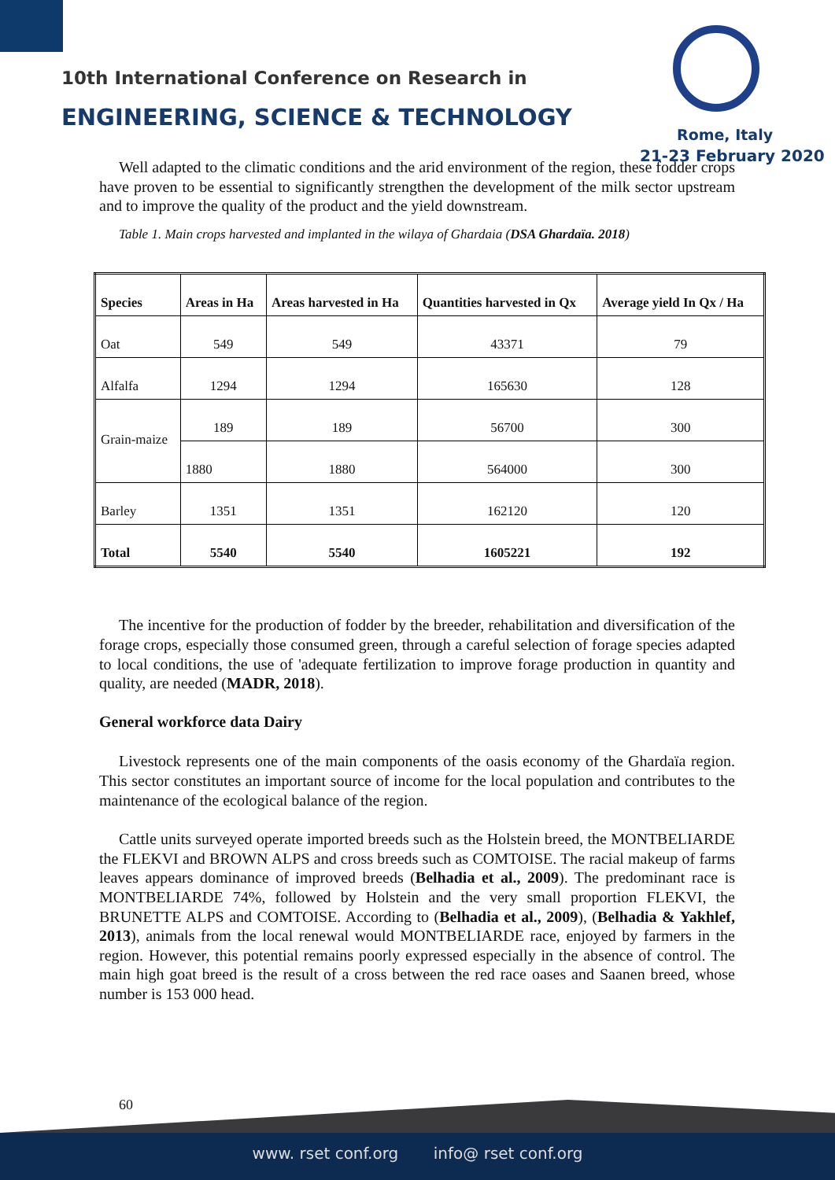10th International Conference on Research in
ENGINEERING, SCIENCE & TECHNOLOGY
Rome, Italy
21-23 February 2020
Well adapted to the climatic conditions and the arid environment of the region, these fodder crops have proven to be essential to significantly strengthen the development of the milk sector upstream and to improve the quality of the product and the yield downstream.
Table 1. Main crops harvested and implanted in the wilaya of Ghardaia (DSA Ghardaïa. 2018)
| Species | Areas in Ha | Areas harvested in Ha | Quantities harvested in Qx | Average yield In Qx / Ha |
| --- | --- | --- | --- | --- |
| Oat | 549 | 549 | 43371 | 79 |
| Alfalfa | 1294 | 1294 | 165630 | 128 |
| Grain-maize | 189 | 189 | 56700 | 300 |
| | 1880 | 1880 | 564000 | 300 |
| Barley | 1351 | 1351 | 162120 | 120 |
| Total | 5540 | 5540 | 1605221 | 192 |
The incentive for the production of fodder by the breeder, rehabilitation and diversification of the forage crops, especially those consumed green, through a careful selection of forage species adapted to local conditions, the use of 'adequate fertilization to improve forage production in quantity and quality, are needed (MADR, 2018).
General workforce data Dairy
Livestock represents one of the main components of the oasis economy of the Ghardaïa region. This sector constitutes an important source of income for the local population and contributes to the maintenance of the ecological balance of the region.
Cattle units surveyed operate imported breeds such as the Holstein breed, the MONTBELIARDE the FLEKVI and BROWN ALPS and cross breeds such as COMTOISE. The racial makeup of farms leaves appears dominance of improved breeds (Belhadia et al., 2009). The predominant race is MONTBELIARDE 74%, followed by Holstein and the very small proportion FLEKVI, the BRUNETTE ALPS and COMTOISE. According to (Belhadia et al., 2009), (Belhadia & Yakhlef, 2013), animals from the local renewal would MONTBELIARDE race, enjoyed by farmers in the region. However, this potential remains poorly expressed especially in the absence of control. The main high goat breed is the result of a cross between the red race oases and Saanen breed, whose number is 153 000 head.
60
www. rset conf.org info@ rset conf.org